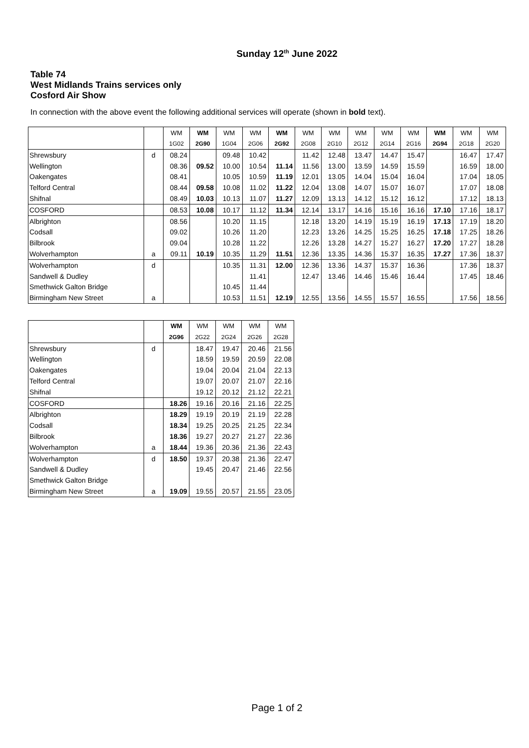Sunday 12<sup>th</sup> June 2022
Table 74
West Midlands Trains services only
Cosford Air Show
In connection with the above event the following additional services will operate (shown in bold text).
| | | WM | WM | WM | WM | WM | WM | WM | WM | WM | WM | WM | WM | WM |
| | | 1G02 | 2G90 | 1G04 | 2G06 | 2G92 | 2G08 | 2G10 | 2G12 | 2G14 | 2G16 | 2G94 | 2G18 | 2G20 |
| Shrewsbury | d | 08.24 | | 09.48 | 10.42 | | 11.42 | 12.48 | 13.47 | 14.47 | 15.47 | | 16.47 | 17.47 |
| Wellington | | 08.36 | 09.52 | 10.00 | 10.54 | 11.14 | 11.56 | 13.00 | 13.59 | 14.59 | 15.59 | | 16.59 | 18.00 |
| Oakengates | | 08.41 | | 10.05 | 10.59 | 11.19 | 12.01 | 13.05 | 14.04 | 15.04 | 16.04 | | 17.04 | 18.05 |
| Telford Central | | 08.44 | 09.58 | 10.08 | 11.02 | 11.22 | 12.04 | 13.08 | 14.07 | 15.07 | 16.07 | | 17.07 | 18.08 |
| Shifnal | | 08.49 | 10.03 | 10.13 | 11.07 | 11.27 | 12.09 | 13.13 | 14.12 | 15.12 | 16.12 | | 17.12 | 18.13 |
| COSFORD | | 08.53 | 10.08 | 10.17 | 11.12 | 11.34 | 12.14 | 13.17 | 14.16 | 15.16 | 16.16 | 17.10 | 17.16 | 18.17 |
| Albrighton | | 08.56 | | 10.20 | 11.15 | | 12.18 | 13.20 | 14.19 | 15.19 | 16.19 | 17.13 | 17.19 | 18.20 |
| Codsall | | 09.02 | | 10.26 | 11.20 | | 12.23 | 13.26 | 14.25 | 15.25 | 16.25 | 17.18 | 17.25 | 18.26 |
| Bilbrook | | 09.04 | | 10.28 | 11.22 | | 12.26 | 13.28 | 14.27 | 15.27 | 16.27 | 17.20 | 17.27 | 18.28 |
| Wolverhampton | a | 09.11 | 10.19 | 10.35 | 11.29 | 11.51 | 12.36 | 13.35 | 14.36 | 15.37 | 16.35 | 17.27 | 17.36 | 18.37 |
| Wolverhampton | d | | | 10.35 | 11.31 | 12.00 | 12.36 | 13.36 | 14.37 | 15.37 | 16.36 | | 17.36 | 18.37 |
| Sandwell & Dudley | | | | | 11.41 | | 12.47 | 13.46 | 14.46 | 15.46 | 16.44 | | 17.45 | 18.46 |
| Smethwick Galton Bridge | | | | 10.45 | 11.44 | | | | | | | | | |
| Birmingham New Street | a | | | 10.53 | 11.51 | 12.19 | 12.55 | 13.56 | 14.55 | 15.57 | 16.55 | | 17.56 | 18.56 |
| | | WM | WM | WM | WM | WM |
| | | 2G96 | 2G22 | 2G24 | 2G26 | 2G28 |
| Shrewsbury | d | | 18.47 | 19.47 | 20.46 | 21.56 |
| Wellington | | | 18.59 | 19.59 | 20.59 | 22.08 |
| Oakengates | | | 19.04 | 20.04 | 21.04 | 22.13 |
| Telford Central | | | 19.07 | 20.07 | 21.07 | 22.16 |
| Shifnal | | | 19.12 | 20.12 | 21.12 | 22.21 |
| COSFORD | | 18.26 | 19.16 | 20.16 | 21.16 | 22.25 |
| Albrighton | | 18.29 | 19.19 | 20.19 | 21.19 | 22.28 |
| Codsall | | 18.34 | 19.25 | 20.25 | 21.25 | 22.34 |
| Bilbrook | | 18.36 | 19.27 | 20.27 | 21.27 | 22.36 |
| Wolverhampton | a | 18.44 | 19.36 | 20.36 | 21.36 | 22.43 |
| Wolverhampton | d | 18.50 | 19.37 | 20.38 | 21.36 | 22.47 |
| Sandwell & Dudley | | | 19.45 | 20.47 | 21.46 | 22.56 |
| Smethwick Galton Bridge | | | | | | |
| Birmingham New Street | a | 19.09 | 19.55 | 20.57 | 21.55 | 23.05 |
Page 1 of 2